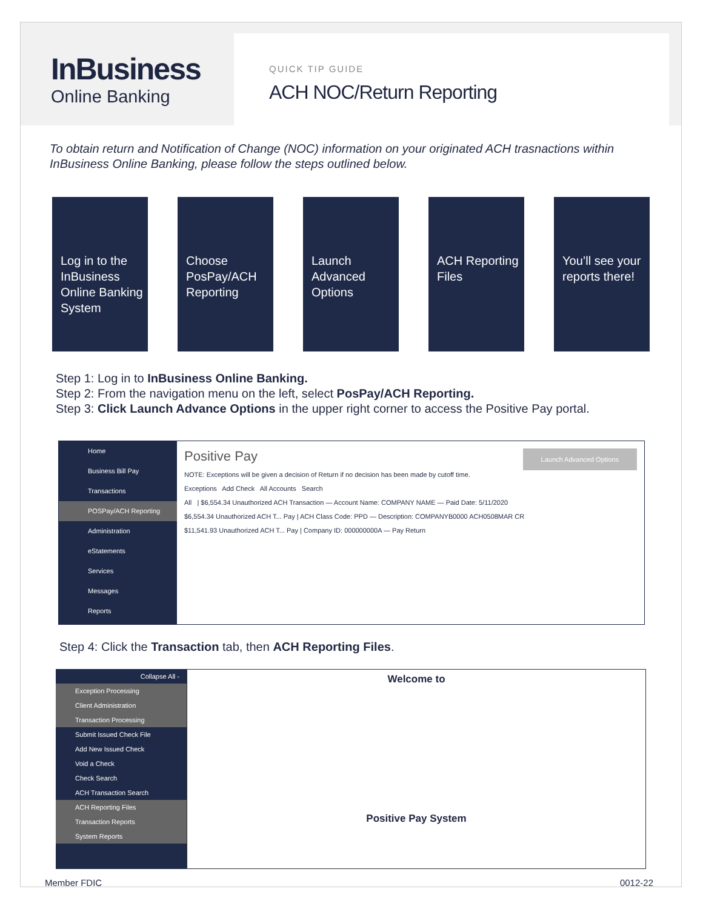InBusiness
Online Banking
QUICK TIP GUIDE
ACH NOC/Return Reporting
To obtain return and Notification of Change (NOC) information on your originated ACH trasnactions within InBusiness Online Banking, please follow the steps outlined below.
Log in to the InBusiness Online Banking System
Choose PosPay/ACH Reporting
Launch Advanced Options
ACH Reporting Files
You’ll see your reports there!
Step 1: Log in to InBusiness Online Banking.
Step 2: From the navigation menu on the left, select PosPay/ACH Reporting.
Step 3: Click Launch Advance Options in the upper right corner to access the Positive Pay portal.
Home
Business Bill Pay
Transactions
POSPay/ACH Reporting
Administration
eStatements
Services
Messages
Reports
Launch Advanced Options
Positive Pay
NOTE: Exceptions will be given a decision of Return if no decision has been made by cutoff time.
Exceptions Add Check All Accounts Search
All | $6,554.34 Unauthorized ACH Transaction — Account Name: COMPANY NAME — Paid Date: 5/11/2020
$6,554.34 Unauthorized ACH T... Pay | ACH Class Code: PPD — Description: COMPANYB0000 ACH0508MAR CR
$11,541.93 Unauthorized ACH T... Pay | Company ID: 000000000A — Pay Return
Step 4: Click the Transaction tab, then ACH Reporting Files.
Collapse All -
Exception Processing
Client Administration
Transaction Processing
Submit Issued Check File
Add New Issued Check
Void a Check
Check Search
ACH Transaction Search
ACH Reporting Files
Transaction Reports
System Reports
Welcome to
Positive Pay System
Member FDIC 0012-22